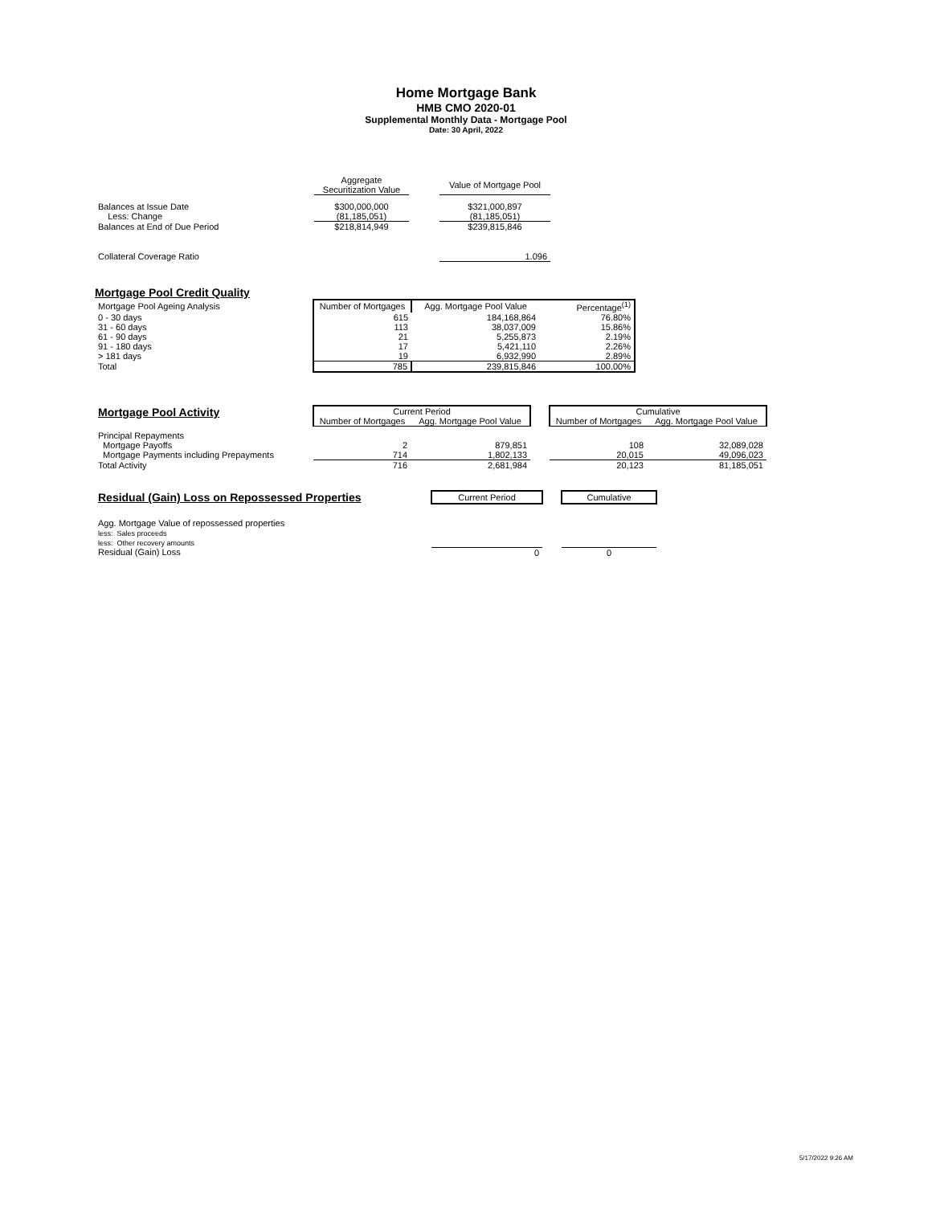Home Mortgage Bank
HMB CMO 2020-01
Supplemental Monthly Data - Mortgage Pool
Date: 30 April, 2022
| | Aggregate Securitization Value | | Value of Mortgage Pool |
| Balances at Issue Date | $300,000,000 | | $321,000,897 |
| Less: Change | (81,185,051) | | (81,185,051) |
| Balances at End of Due Period | $218,814,949 | | $239,815,846 |
| Collateral Coverage Ratio | | | 1.096 |
Mortgage Pool Credit Quality
| Mortgage Pool Ageing Analysis | Number of Mortgages | Agg. Mortgage Pool Value | Percentage<sup>(1)</sup> |
| 0 - 30 days | 615 | 184,168,864 | 76.80% |
| 31 - 60 days | 113 | 38,037,009 | 15.86% |
| 61 - 90 days | 21 | 5,255,873 | 2.19% |
| 91 - 180 days | 17 | 5,421,110 | 2.26% |
| > 181 days | 19 | 6,932,990 | 2.89% |
| Total | 785 | 239,815,846 | 100.00% |
| Mortgage Pool Activity | Current Period | | | Cumulative | |
| | Number of Mortgages | Agg. Mortgage Pool Value | | Number of Mortgages | Agg. Mortgage Pool Value |
| Principal Repayments | | | | | |
| Mortgage Payoffs | 2 | 879,851 | | 108 | 32,089,028 |
| Mortgage Payments including Prepayments | 714 | 1,802,133 | | 20,015 | 49,096,023 |
| Total Activity | 716 | 2,681,984 | | 20,123 | 81,185,051 |
| Residual (Gain) Loss on Repossessed Properties | Current Period | | Cumulative |
| Agg. Mortgage Value of repossessed properties | | | |
| less: Sales proceeds | | | |
| less: Other recovery amounts | | | |
| Residual (Gain) Loss | 0 | | 0 |
5/17/2022 9:26 AM